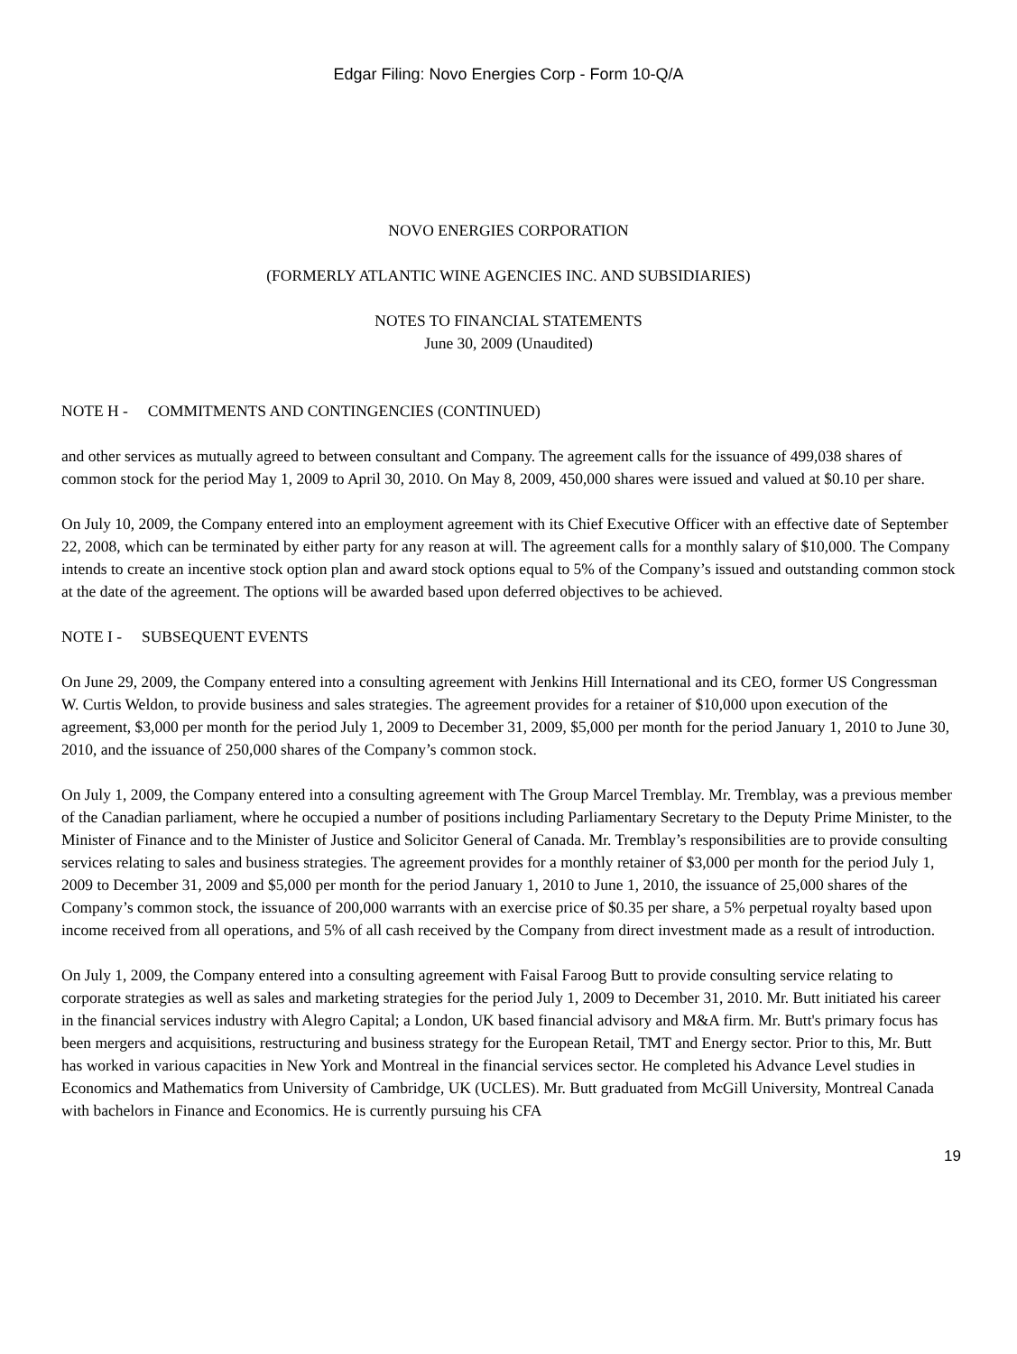Edgar Filing: Novo Energies Corp - Form 10-Q/A
NOVO ENERGIES CORPORATION
(FORMERLY ATLANTIC WINE AGENCIES INC. AND SUBSIDIARIES)
NOTES TO FINANCIAL STATEMENTS
June 30, 2009 (Unaudited)
NOTE H - COMMITMENTS AND CONTINGENCIES (CONTINUED)
and other services as mutually agreed to between consultant and Company. The agreement calls for the issuance of 499,038 shares of common stock for the period May 1, 2009 to April 30, 2010. On May 8, 2009, 450,000 shares were issued and valued at $0.10 per share.
On July 10, 2009, the Company entered into an employment agreement with its Chief Executive Officer with an effective date of September 22, 2008, which can be terminated by either party for any reason at will. The agreement calls for a monthly salary of $10,000. The Company intends to create an incentive stock option plan and award stock options equal to 5% of the Company’s issued and outstanding common stock at the date of the agreement. The options will be awarded based upon deferred objectives to be achieved.
NOTE I - SUBSEQUENT EVENTS
On June 29, 2009, the Company entered into a consulting agreement with Jenkins Hill International and its CEO, former US Congressman W. Curtis Weldon, to provide business and sales strategies. The agreement provides for a retainer of $10,000 upon execution of the agreement, $3,000 per month for the period July 1, 2009 to December 31, 2009, $5,000 per month for the period January 1, 2010 to June 30, 2010, and the issuance of 250,000 shares of the Company’s common stock.
On July 1, 2009, the Company entered into a consulting agreement with The Group Marcel Tremblay. Mr. Tremblay, was a previous member of the Canadian parliament, where he occupied a number of positions including Parliamentary Secretary to the Deputy Prime Minister, to the Minister of Finance and to the Minister of Justice and Solicitor General of Canada. Mr. Tremblay’s responsibilities are to provide consulting services relating to sales and business strategies. The agreement provides for a monthly retainer of $3,000 per month for the period July 1, 2009 to December 31, 2009 and $5,000 per month for the period January 1, 2010 to June 1, 2010, the issuance of 25,000 shares of the Company’s common stock, the issuance of 200,000 warrants with an exercise price of $0.35 per share, a 5% perpetual royalty based upon income received from all operations, and 5% of all cash received by the Company from direct investment made as a result of introduction.
On July 1, 2009, the Company entered into a consulting agreement with Faisal Faroog Butt to provide consulting service relating to corporate strategies as well as sales and marketing strategies for the period July 1, 2009 to December 31, 2010. Mr. Butt initiated his career in the financial services industry with Alegro Capital; a London, UK based financial advisory and M&A firm. Mr. Butt's primary focus has been mergers and acquisitions, restructuring and business strategy for the European Retail, TMT and Energy sector. Prior to this, Mr. Butt has worked in various capacities in New York and Montreal in the financial services sector. He completed his Advance Level studies in Economics and Mathematics from University of Cambridge, UK (UCLES). Mr. Butt graduated from McGill University, Montreal Canada with bachelors in Finance and Economics. He is currently pursuing his CFA
19